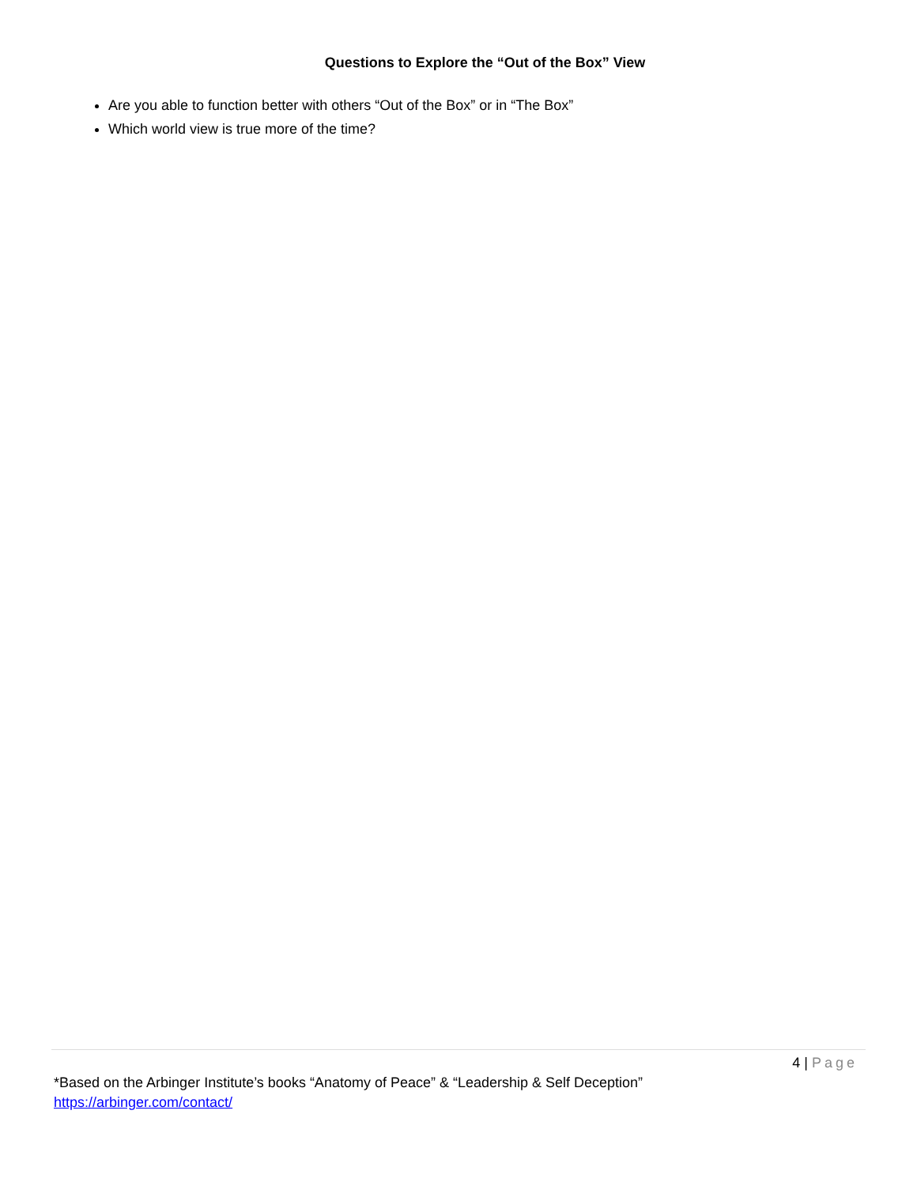Questions to Explore the “Out of the Box” View
Are you able to function better with others “Out of the Box” or in “The Box”
Which world view is true more of the time?
4 | Page
*Based on the Arbinger Institute’s books “Anatomy of Peace” & “Leadership & Self Deception”
https://arbinger.com/contact/